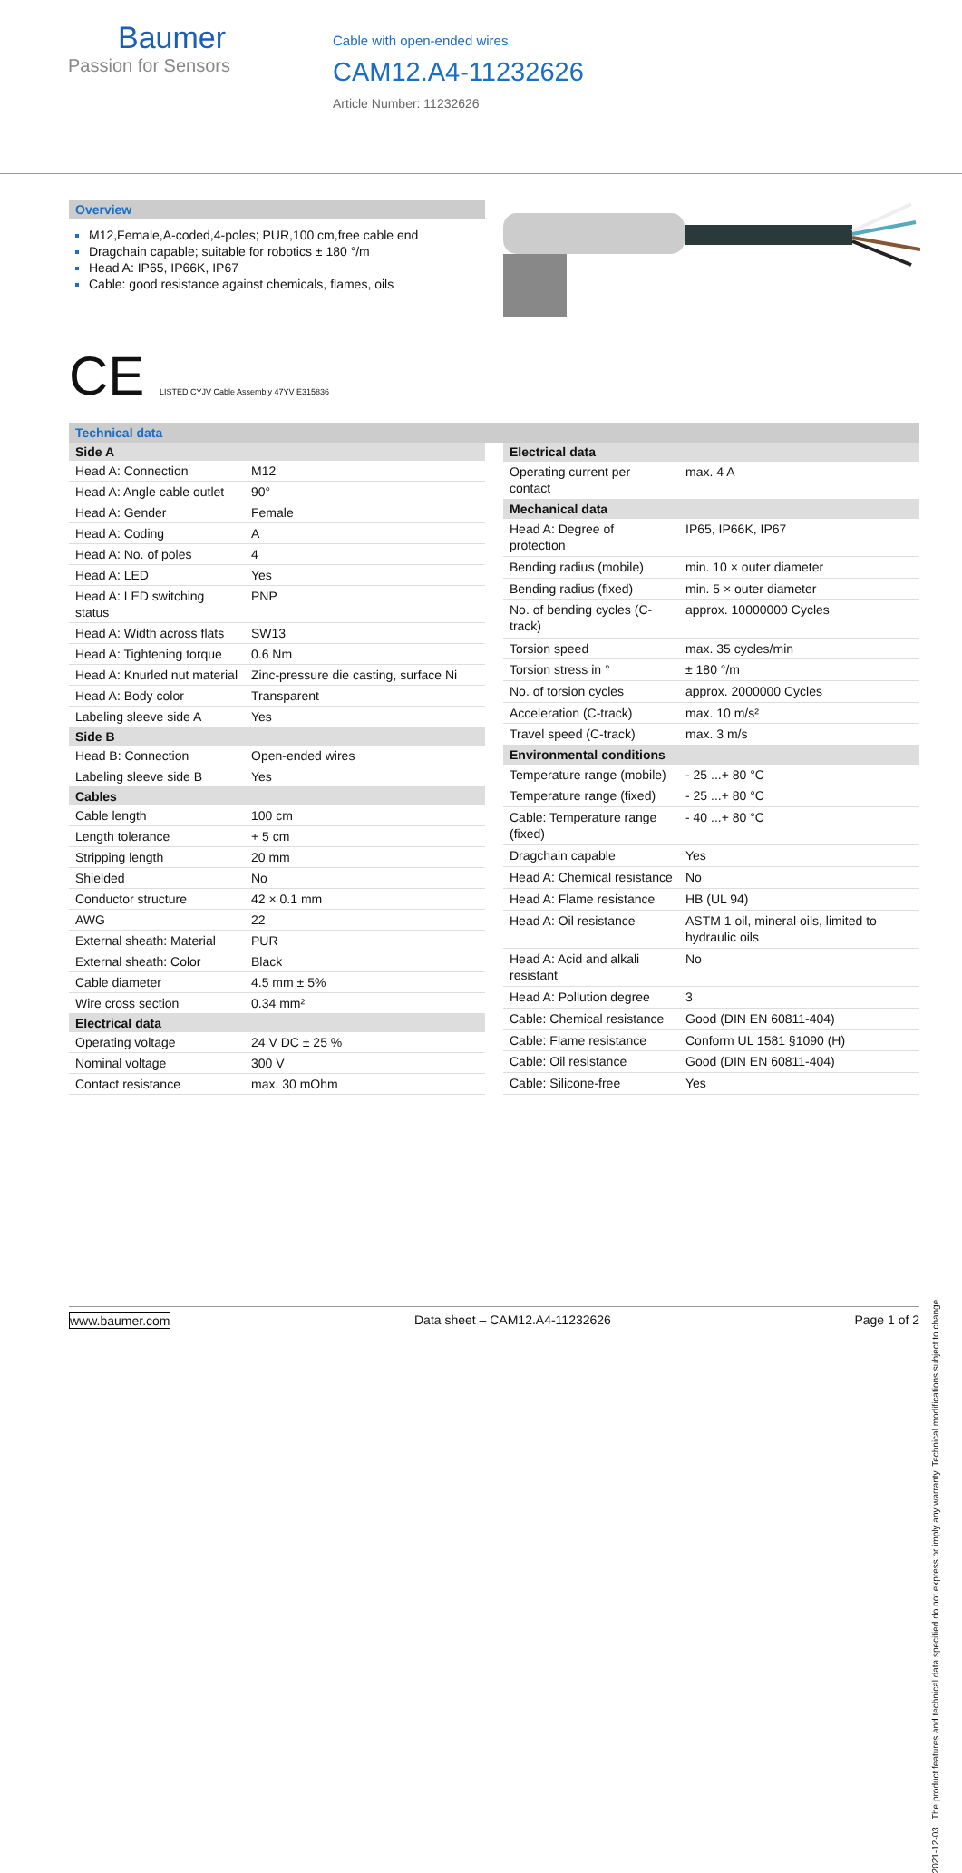Baumer
Passion for Sensors
Cable with open-ended wires
CAM12.A4-11232626
Article Number: 11232626
Overview
M12,Female,A-coded,4-poles; PUR,100 cm,free cable end
Dragchain capable; suitable for robotics ± 180 °/m
Head A: IP65, IP66K, IP67
Cable: good resistance against chemicals, flames, oils
CE LISTED CYJV Cable Assembly 47YV E315836
Technical data
| Side A | |
| --- | --- |
| Head A: Connection | M12 |
| Head A: Angle cable outlet | 90° |
| Head A: Gender | Female |
| Head A: Coding | A |
| Head A: No. of poles | 4 |
| Head A: LED | Yes |
| Head A: LED switching status | PNP |
| Head A: Width across flats | SW13 |
| Head A: Tightening torque | 0.6 Nm |
| Head A: Knurled nut material | Zinc-pressure die casting, surface Ni |
| Head A: Body color | Transparent |
| Labeling sleeve side A | Yes |
| Side B | |
| Head B: Connection | Open-ended wires |
| Labeling sleeve side B | Yes |
| Cables | |
| Cable length | 100 cm |
| Length tolerance | + 5 cm |
| Stripping length | 20 mm |
| Shielded | No |
| Conductor structure | 42 × 0.1 mm |
| AWG | 22 |
| External sheath: Material | PUR |
| External sheath: Color | Black |
| Cable diameter | 4.5 mm ± 5% |
| Wire cross section | 0.34 mm² |
| Electrical data | |
| Operating voltage | 24 V DC ± 25 % |
| Nominal voltage | 300 V |
| Contact resistance | max. 30 mOhm |
| Electrical data | |
| --- | --- |
| Operating current per contact | max. 4 A |
| Mechanical data | |
| Head A: Degree of protection | IP65, IP66K, IP67 |
| Bending radius (mobile) | min. 10 × outer diameter |
| Bending radius (fixed) | min. 5 × outer diameter |
| No. of bending cycles (C-track) | approx. 10000000 Cycles |
| Torsion speed | max. 35 cycles/min |
| Torsion stress in ° | ± 180 °/m |
| No. of torsion cycles | approx. 2000000 Cycles |
| Acceleration (C-track) | max. 10 m/s² |
| Travel speed (C-track) | max. 3 m/s |
| Environmental conditions | |
| Temperature range (mobile) | - 25 ...+ 80 °C |
| Temperature range (fixed) | - 25 ...+ 80 °C |
| Cable: Temperature range (fixed) | - 40 ...+ 80 °C |
| Dragchain capable | Yes |
| Head A: Chemical resistance | No |
| Head A: Flame resistance | HB (UL 94) |
| Head A: Oil resistance | ASTM 1 oil, mineral oils, limited to hydraulic oils |
| Head A: Acid and alkali resistant | No |
| Head A: Pollution degree | 3 |
| Cable: Chemical resistance | Good (DIN EN 60811-404) |
| Cable: Flame resistance | Conform UL 1581 §1090 (H) |
| Cable: Oil resistance | Good (DIN EN 60811-404) |
| Cable: Silicone-free | Yes |
2021-12-03 The product features and technical data specified do not express or imply any warranty. Technical modifications subject to change.
www.baumer.com Data sheet – CAM12.A4-11232626 Page 1 of 2